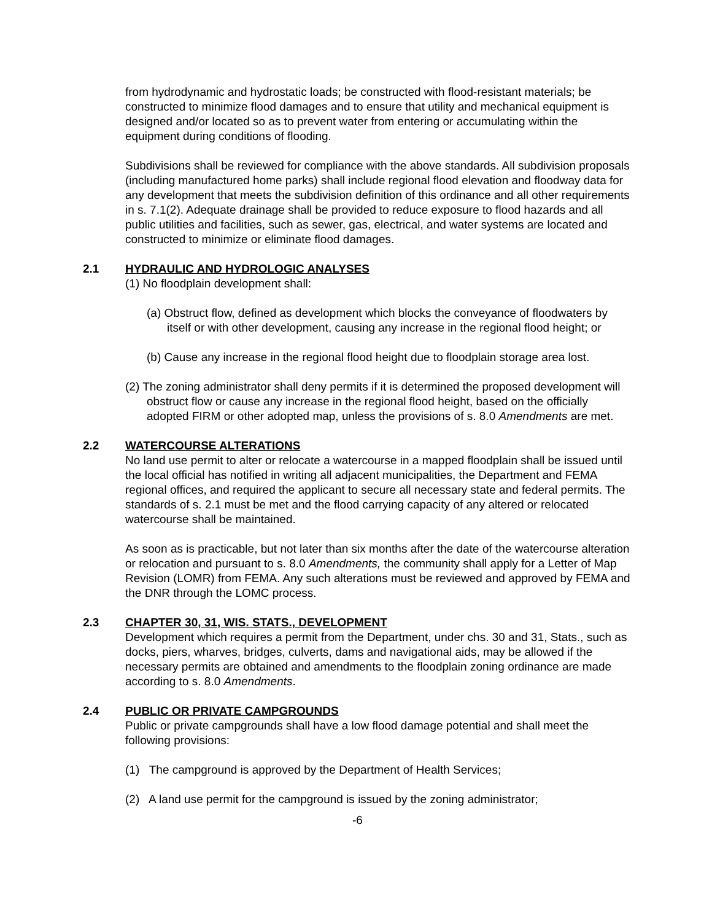from hydrodynamic and hydrostatic loads; be constructed with flood-resistant materials; be constructed to minimize flood damages and to ensure that utility and mechanical equipment is designed and/or located so as to prevent water from entering or accumulating within the equipment during conditions of flooding.
Subdivisions shall be reviewed for compliance with the above standards. All subdivision proposals (including manufactured home parks) shall include regional flood elevation and floodway data for any development that meets the subdivision definition of this ordinance and all other requirements in s. 7.1(2). Adequate drainage shall be provided to reduce exposure to flood hazards and all public utilities and facilities, such as sewer, gas, electrical, and water systems are located and constructed to minimize or eliminate flood damages.
2.1 HYDRAULIC AND HYDROLOGIC ANALYSES
(1) No floodplain development shall:
(a) Obstruct flow, defined as development which blocks the conveyance of floodwaters by itself or with other development, causing any increase in the regional flood height; or
(b) Cause any increase in the regional flood height due to floodplain storage area lost.
(2) The zoning administrator shall deny permits if it is determined the proposed development will obstruct flow or cause any increase in the regional flood height, based on the officially adopted FIRM or other adopted map, unless the provisions of s. 8.0 Amendments are met.
2.2 WATERCOURSE ALTERATIONS
No land use permit to alter or relocate a watercourse in a mapped floodplain shall be issued until the local official has notified in writing all adjacent municipalities, the Department and FEMA regional offices, and required the applicant to secure all necessary state and federal permits. The standards of s. 2.1 must be met and the flood carrying capacity of any altered or relocated watercourse shall be maintained.
As soon as is practicable, but not later than six months after the date of the watercourse alteration or relocation and pursuant to s. 8.0 Amendments, the community shall apply for a Letter of Map Revision (LOMR) from FEMA. Any such alterations must be reviewed and approved by FEMA and the DNR through the LOMC process.
2.3 CHAPTER 30, 31, WIS. STATS., DEVELOPMENT
Development which requires a permit from the Department, under chs. 30 and 31, Stats., such as docks, piers, wharves, bridges, culverts, dams and navigational aids, may be allowed if the necessary permits are obtained and amendments to the floodplain zoning ordinance are made according to s. 8.0 Amendments.
2.4 PUBLIC OR PRIVATE CAMPGROUNDS
Public or private campgrounds shall have a low flood damage potential and shall meet the following provisions:
(1) The campground is approved by the Department of Health Services;
(2) A land use permit for the campground is issued by the zoning administrator;
-6